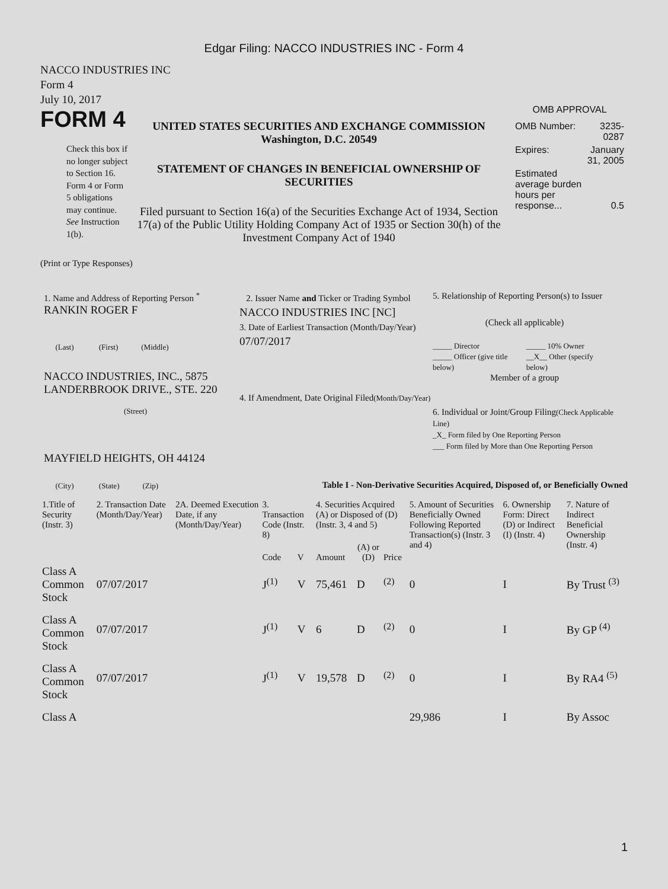Edgar Filing: NACCO INDUSTRIES INC - Form 4
NACCO INDUSTRIES INC
Form 4
July 10, 2017
FORM 4
Check this box if no longer subject to Section 16. Form 4 or Form 5 obligations may continue. See Instruction 1(b).
UNITED STATES SECURITIES AND EXCHANGE COMMISSION
Washington, D.C. 20549
STATEMENT OF CHANGES IN BENEFICIAL OWNERSHIP OF SECURITIES
Filed pursuant to Section 16(a) of the Securities Exchange Act of 1934, Section 17(a) of the Public Utility Holding Company Act of 1935 or Section 30(h) of the Investment Company Act of 1940
OMB APPROVAL
| OMB Number: | 3235-0287 |
| Expires: | January 31, 2005 |
| Estimated average burden hours per response... | 0.5 |
(Print or Type Responses)
1. Name and Address of Reporting Person <sup>*</sup>
RANKIN ROGER F
(Last) (First) (Middle)
NACCO INDUSTRIES, INC., 5875 LANDERBROOK DRIVE., STE. 220
(Street)
MAYFIELD HEIGHTS, OH 44124
(City) (State) (Zip)
2. Issuer Name and Ticker or Trading Symbol
NACCO INDUSTRIES INC [NC]
3. Date of Earliest Transaction (Month/Day/Year)
07/07/2017
4. If Amendment, Date Original Filed(Month/Day/Year)
5. Relationship of Reporting Person(s) to Issuer
(Check all applicable)
_____ Director
_____ Officer (give title below)
_____ 10% Owner
__X__ Other (specify below)
Member of a group
6. Individual or Joint/Group Filing(Check Applicable Line)
_X_ Form filed by One Reporting Person
___ Form filed by More than One Reporting Person
Table I - Non-Derivative Securities Acquired, Disposed of, or Beneficially Owned
| 1.Title of Security (Instr. 3) | 2. Transaction Date (Month/Day/Year) | 2A. Deemed Execution Date, if any (Month/Day/Year) | 3. Transaction Code (Instr. 8) | | 4. Securities Acquired (A) or Disposed of (D) (Instr. 3, 4 and 5) | | | 5. Amount of Securities Beneficially Owned Following Reported Transaction(s) (Instr. 3 and 4) | 6. Ownership Form: Direct (D) or Indirect (I) (Instr. 4) | 7. Nature of Indirect Beneficial Ownership (Instr. 4) |
| --- | --- | --- | --- | --- | --- | --- | --- | --- | --- | --- |
| | | | Code | V | Amount | (A) or (D) | Price | | | |
| Class A Common Stock | 07/07/2017 | | J<sup>(1)</sup> | V | 75,461 | D | <sup>(2)</sup> | 0 | I | By Trust <sup>(3)</sup> |
| Class A Common Stock | 07/07/2017 | | J<sup>(1)</sup> | V | 6 | D | <sup>(2)</sup> | 0 | I | By GP <sup>(4)</sup> |
| Class A Common Stock | 07/07/2017 | | J<sup>(1)</sup> | V | 19,578 | D | <sup>(2)</sup> | 0 | I | By RA4 <sup>(5)</sup> |
| Class A | | | | | | | | 29,986 | I | By Assoc |
1